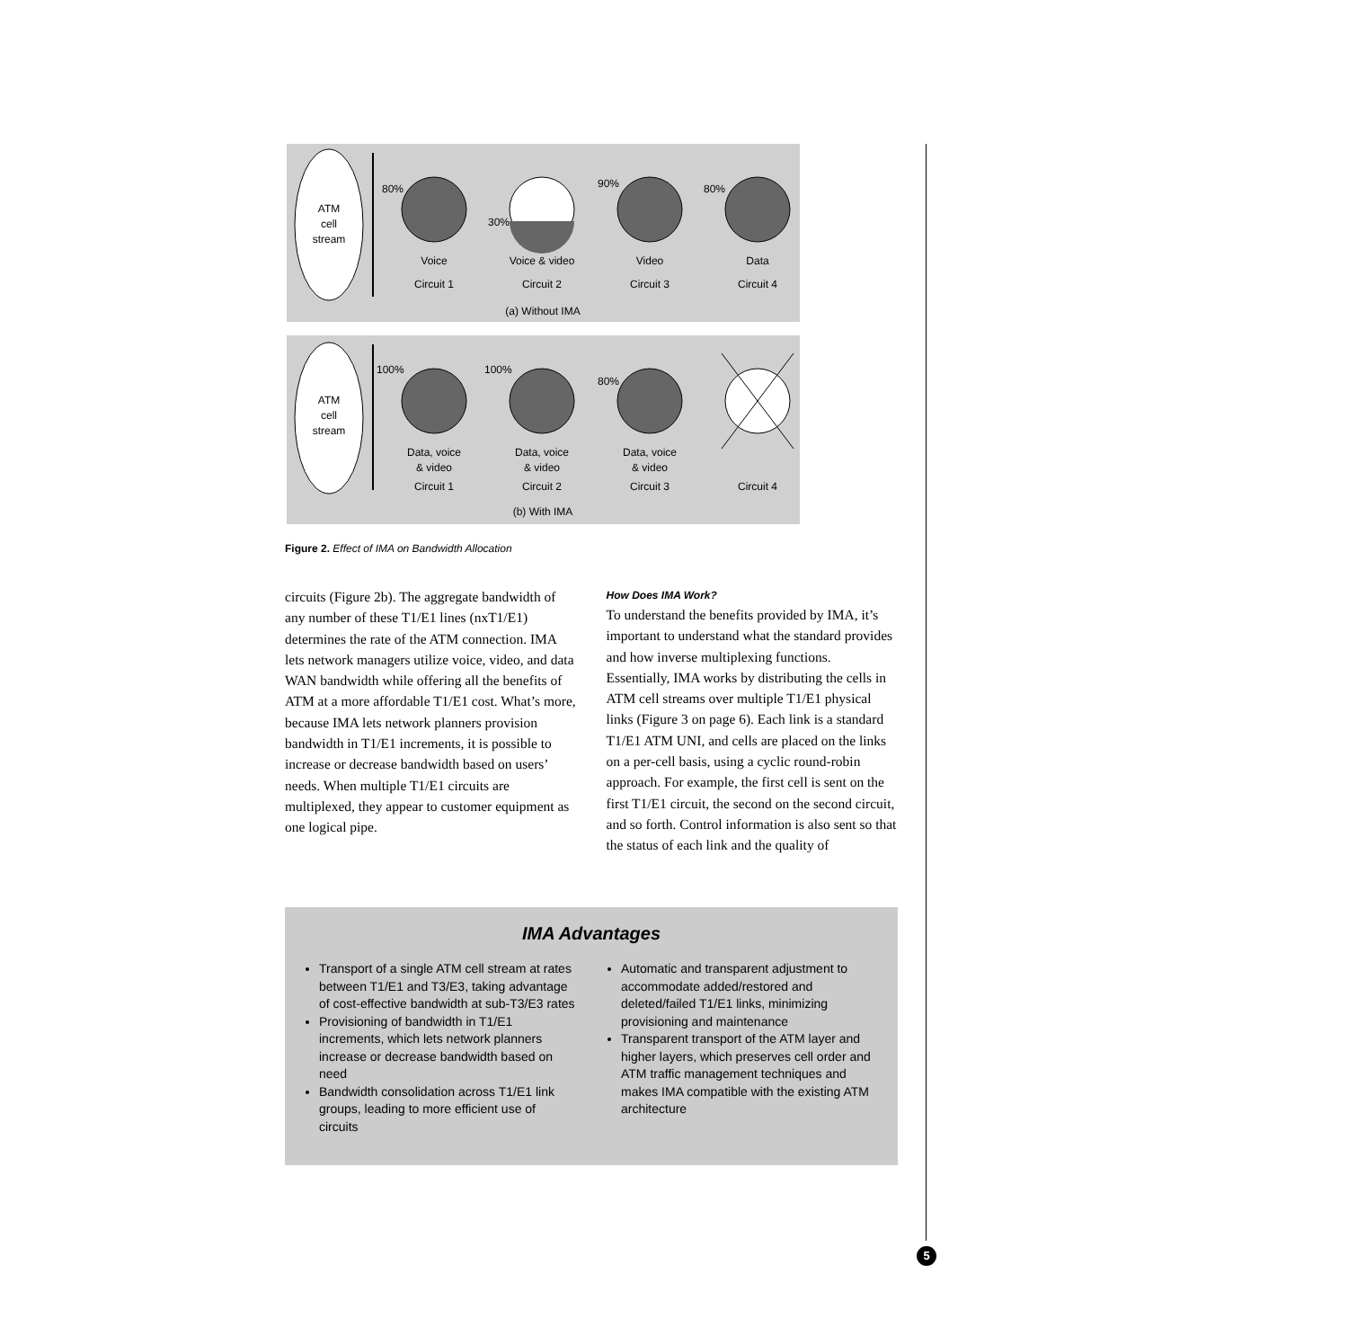ATM
cell
stream
80%
30%
90%
80%
Voice
Voice & video
Video
Data
Circuit 1
Circuit 2
Circuit 3
Circuit 4
(a) Without IMA
ATM
cell
stream
100%
100%
80%
Data, voice
& video
Data, voice
& video
Data, voice
& video
Circuit 1
Circuit 2
Circuit 3
Circuit 4
(b) With IMA
Figure 2. Effect of IMA on Bandwidth Allocation
circuits (Figure 2b). The aggregate bandwidth of any number of these T1/E1 lines (nxT1/E1) determines the rate of the ATM connection. IMA lets network managers utilize voice, video, and data WAN bandwidth while offering all the benefits of ATM at a more affordable T1/E1 cost. What’s more, because IMA lets network planners provision bandwidth in T1/E1 increments, it is possible to increase or decrease bandwidth based on users’ needs. When multiple T1/E1 circuits are multiplexed, they appear to customer equipment as one logical pipe.
How Does IMA Work?
To understand the benefits provided by IMA, it’s important to understand what the standard provides and how inverse multiplexing functions. Essentially, IMA works by distributing the cells in ATM cell streams over multiple T1/E1 physical links (Figure 3 on page 6). Each link is a standard T1/E1 ATM UNI, and cells are placed on the links on a per-cell basis, using a cyclic round-robin approach. For example, the first cell is sent on the first T1/E1 circuit, the second on the second circuit, and so forth. Control information is also sent so that the status of each link and the quality of
IMA Advantages
Transport of a single ATM cell stream at rates between T1/E1 and T3/E3, taking advantage of cost-effective bandwidth at sub-T3/E3 rates
Provisioning of bandwidth in T1/E1 increments, which lets network planners increase or decrease bandwidth based on need
Bandwidth consolidation across T1/E1 link groups, leading to more efficient use of circuits
Automatic and transparent adjustment to accommodate added/restored and deleted/failed T1/E1 links, minimizing provisioning and maintenance
Transparent transport of the ATM layer and higher layers, which preserves cell order and ATM traffic management techniques and makes IMA compatible with the existing ATM architecture
5